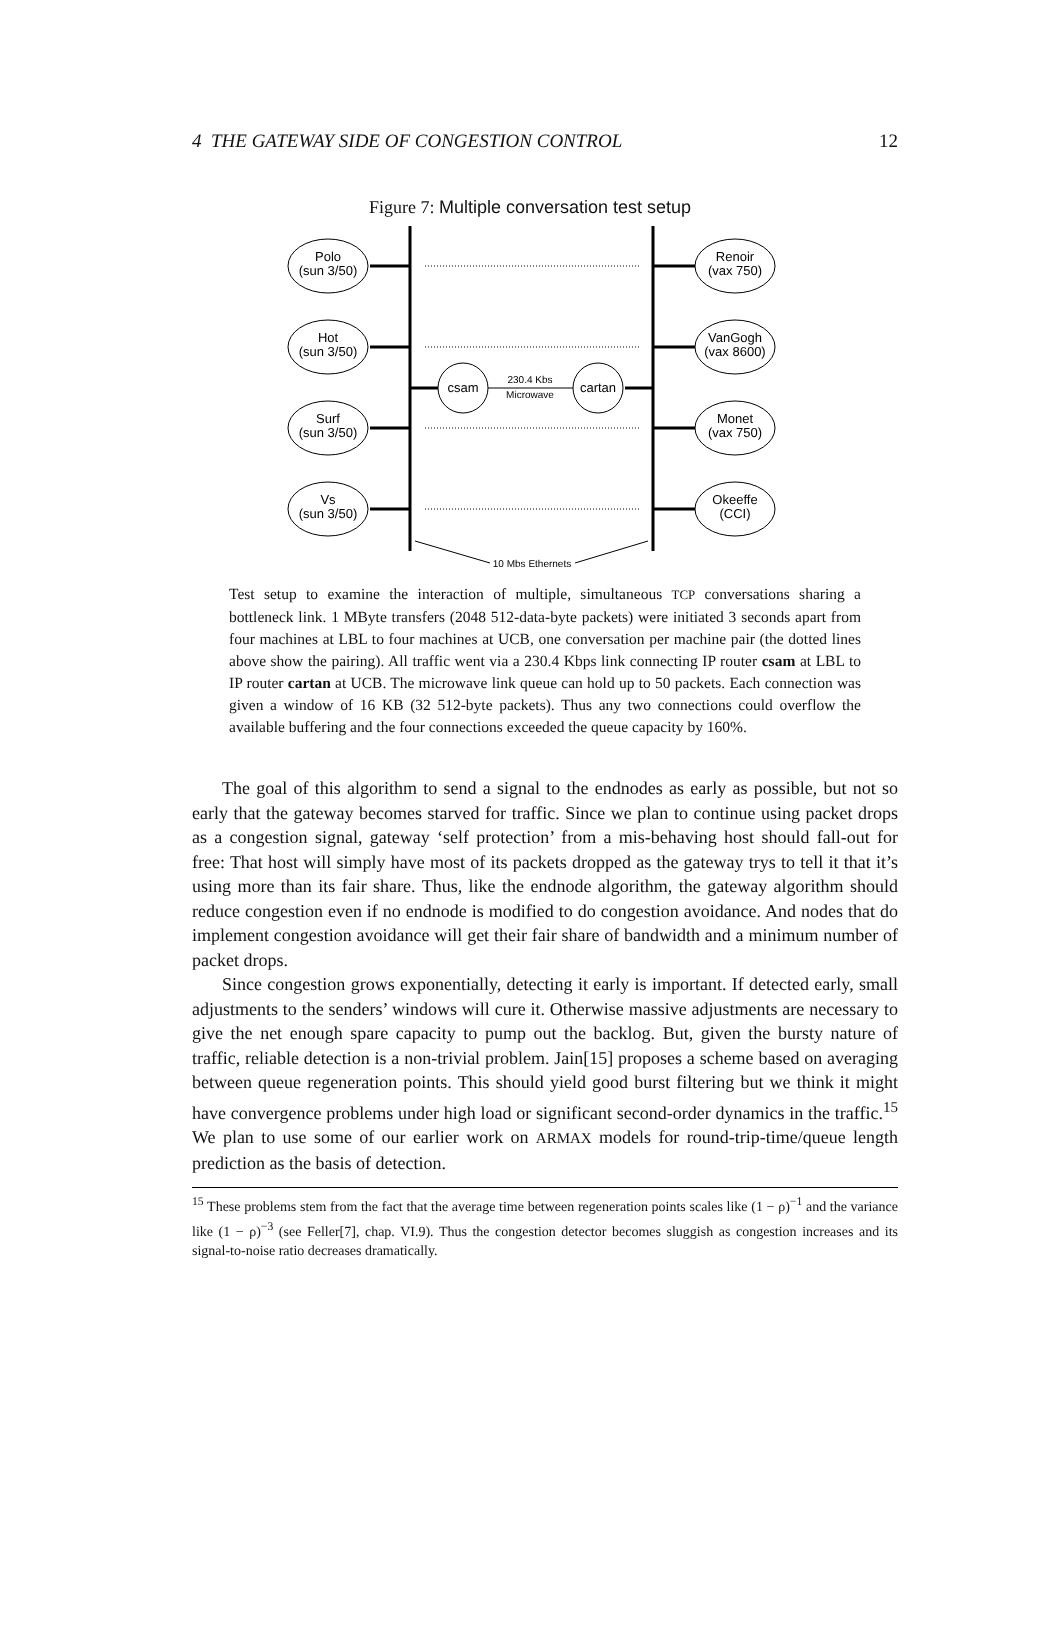4 THE GATEWAY SIDE OF CONGESTION CONTROL 12
Figure 7: Multiple conversation test setup
Polo
(sun 3/50)
Hot
(sun 3/50)
Surf
(sun 3/50)
Vs
(sun 3/50)
Renoir
(vax 750)
VanGogh
(vax 8600)
Monet
(vax 750)
Okeeffe
(CCI)
csam
cartan
230.4 Kbs
Microwave
10 Mbs Ethernets
Test setup to examine the interaction of multiple, simultaneous TCP conversations sharing a bottleneck link. 1 MByte transfers (2048 512-data-byte packets) were initiated 3 seconds apart from four machines at LBL to four machines at UCB, one conversation per machine pair (the dotted lines above show the pairing). All traffic went via a 230.4 Kbps link connecting IP router csam at LBL to IP router cartan at UCB. The microwave link queue can hold up to 50 packets. Each connection was given a window of 16 KB (32 512-byte packets). Thus any two connections could overflow the available buffering and the four connections exceeded the queue capacity by 160%.
The goal of this algorithm to send a signal to the endnodes as early as possible, but not so early that the gateway becomes starved for traffic. Since we plan to continue using packet drops as a congestion signal, gateway ‘self protection’ from a mis-behaving host should fall-out for free: That host will simply have most of its packets dropped as the gateway trys to tell it that it’s using more than its fair share. Thus, like the endnode algorithm, the gateway algorithm should reduce congestion even if no endnode is modified to do congestion avoidance. And nodes that do implement congestion avoidance will get their fair share of bandwidth and a minimum number of packet drops.
Since congestion grows exponentially, detecting it early is important. If detected early, small adjustments to the senders’ windows will cure it. Otherwise massive adjustments are necessary to give the net enough spare capacity to pump out the backlog. But, given the bursty nature of traffic, reliable detection is a non-trivial problem. Jain[15] proposes a scheme based on averaging between queue regeneration points. This should yield good burst filtering but we think it might have convergence problems under high load or significant second-order dynamics in the traffic.<sup>15</sup> We plan to use some of our earlier work on ARMAX models for round-trip-time/queue length prediction as the basis of detection.
<sup>15</sup> These problems stem from the fact that the average time between regeneration points scales like (1 − ρ)<sup>−1</sup> and the variance like (1 − ρ)<sup>−3</sup> (see Feller[7], chap. VI.9). Thus the congestion detector becomes sluggish as congestion increases and its signal-to-noise ratio decreases dramatically.